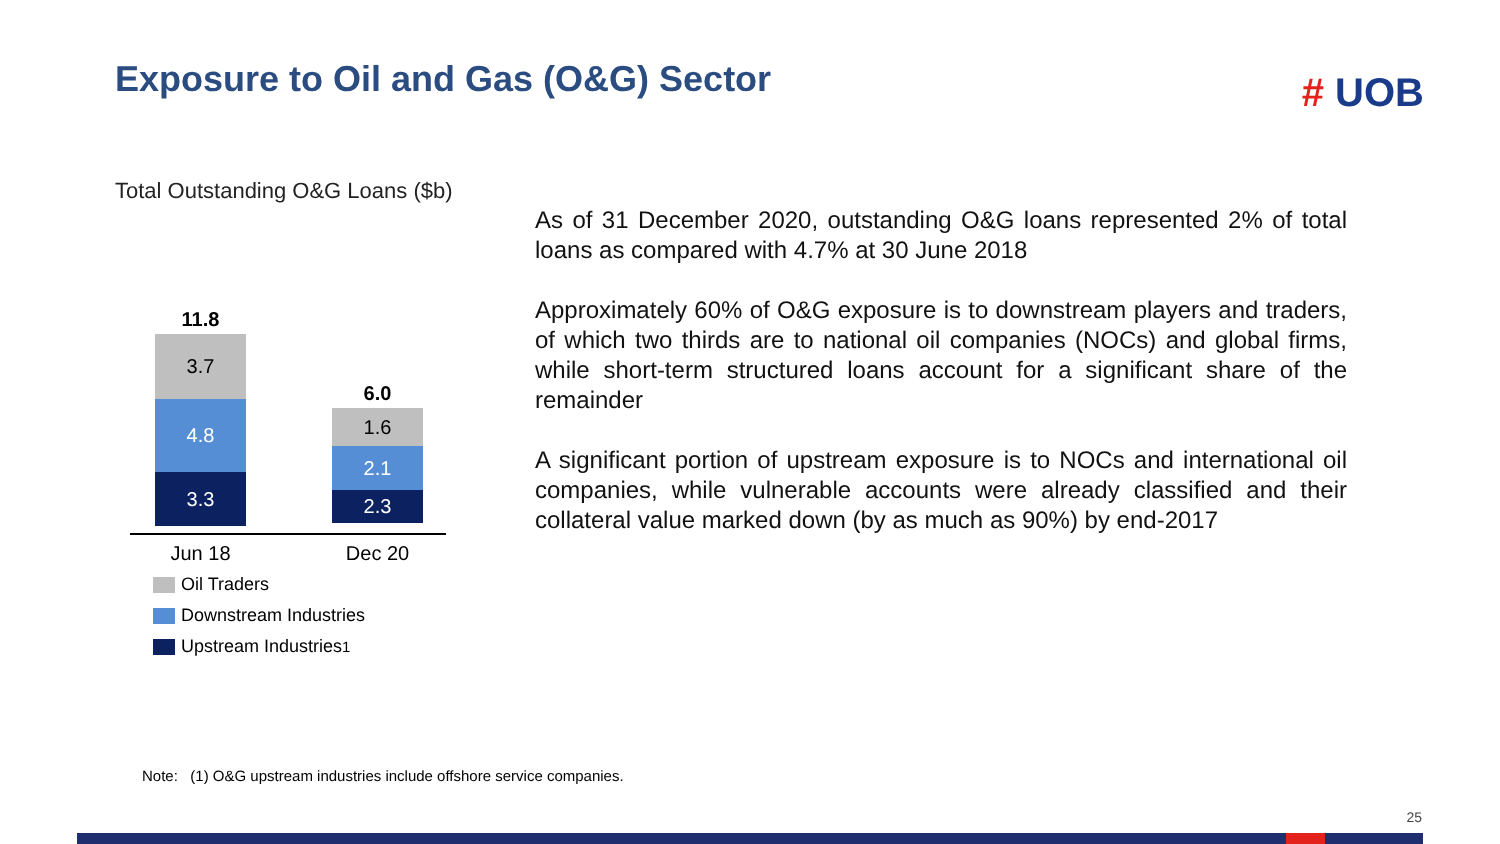Exposure to Oil and Gas (O&G) Sector
# UOB
Total Outstanding O&G Loans ($b)
11.8
3.7
4.8
3.3
6.0
1.6
2.1
2.3
Jun 18 Dec 20
Oil Traders
Downstream Industries
Upstream Industries<sup>1</sup>
As of 31 December 2020, outstanding O&G loans represented 2% of total loans as compared with 4.7% at 30 June 2018
Approximately 60% of O&G exposure is to downstream players and traders, of which two thirds are to national oil companies (NOCs) and global firms, while short-term structured loans account for a significant share of the remainder
A significant portion of upstream exposure is to NOCs and international oil companies, while vulnerable accounts were already classified and their collateral value marked down (by as much as 90%) by end-2017
Note: (1) O&G upstream industries include offshore service companies.
25